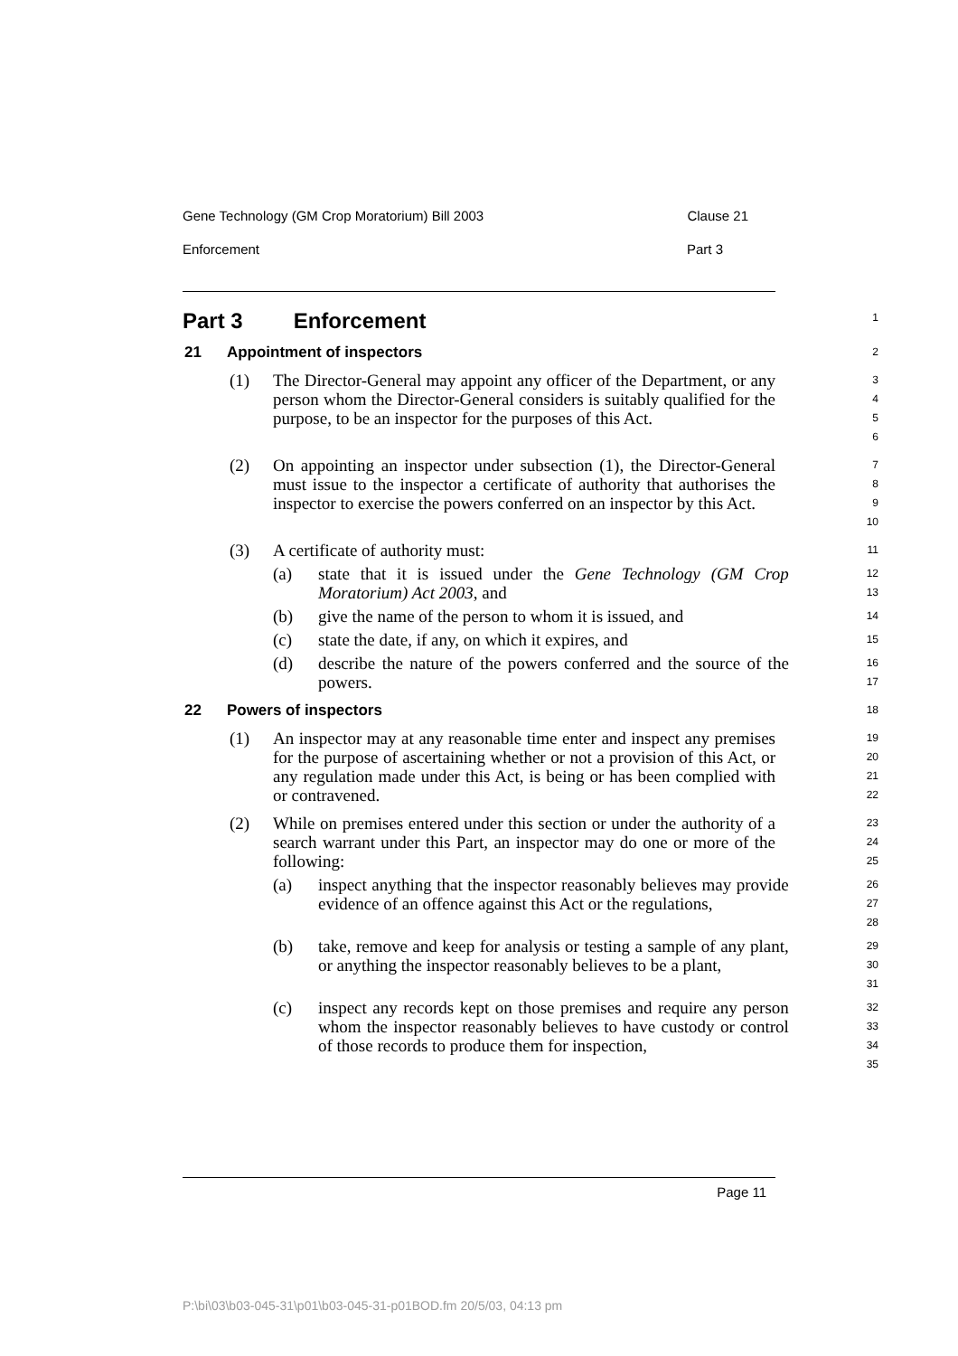Gene Technology (GM Crop Moratorium) Bill 2003 Clause 21
Enforcement Part 3
Part 3 Enforcement
1
21 Appointment of inspectors
2
(1) The Director-General may appoint any officer of the Department, or any person whom the Director-General considers is suitably qualified for the purpose, to be an inspector for the purposes of this Act.
3
4
5
6
(2) On appointing an inspector under subsection (1), the Director-General must issue to the inspector a certificate of authority that authorises the inspector to exercise the powers conferred on an inspector by this Act.
7
8
9
10
(3) A certificate of authority must:
11
(a) state that it is issued under the Gene Technology (GM Crop Moratorium) Act 2003, and
12
13
(b) give the name of the person to whom it is issued, and
14
(c) state the date, if any, on which it expires, and
15
(d) describe the nature of the powers conferred and the source of the powers.
16
17
22 Powers of inspectors
18
(1) An inspector may at any reasonable time enter and inspect any premises for the purpose of ascertaining whether or not a provision of this Act, or any regulation made under this Act, is being or has been complied with or contravened.
19
20
21
22
(2) While on premises entered under this section or under the authority of a search warrant under this Part, an inspector may do one or more of the following:
23
24
25
(a) inspect anything that the inspector reasonably believes may provide evidence of an offence against this Act or the regulations,
26
27
28
(b) take, remove and keep for analysis or testing a sample of any plant, or anything the inspector reasonably believes to be a plant,
29
30
31
(c) inspect any records kept on those premises and require any person whom the inspector reasonably believes to have custody or control of those records to produce them for inspection,
32
33
34
35
Page 11
P:\bi\03\b03-045-31\p01\b03-045-31-p01BOD.fm 20/5/03, 04:13 pm